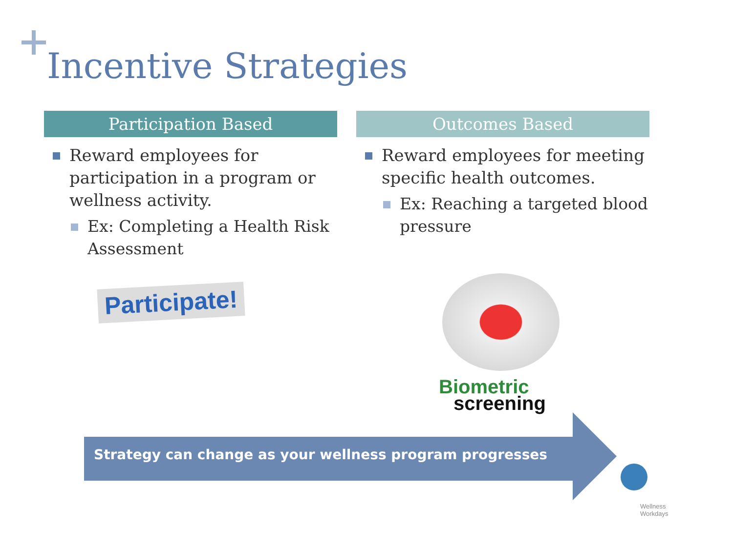Incentive Strategies
Participation Based
Reward employees for participation in a program or wellness activity.
Ex: Completing a Health Risk Assessment
Outcomes Based
Reward employees for meeting specific health outcomes.
Ex: Reaching a targeted blood pressure
Participate!
Biometric
screening
Strategy can change as your wellness program progresses
Wellness
Workdays